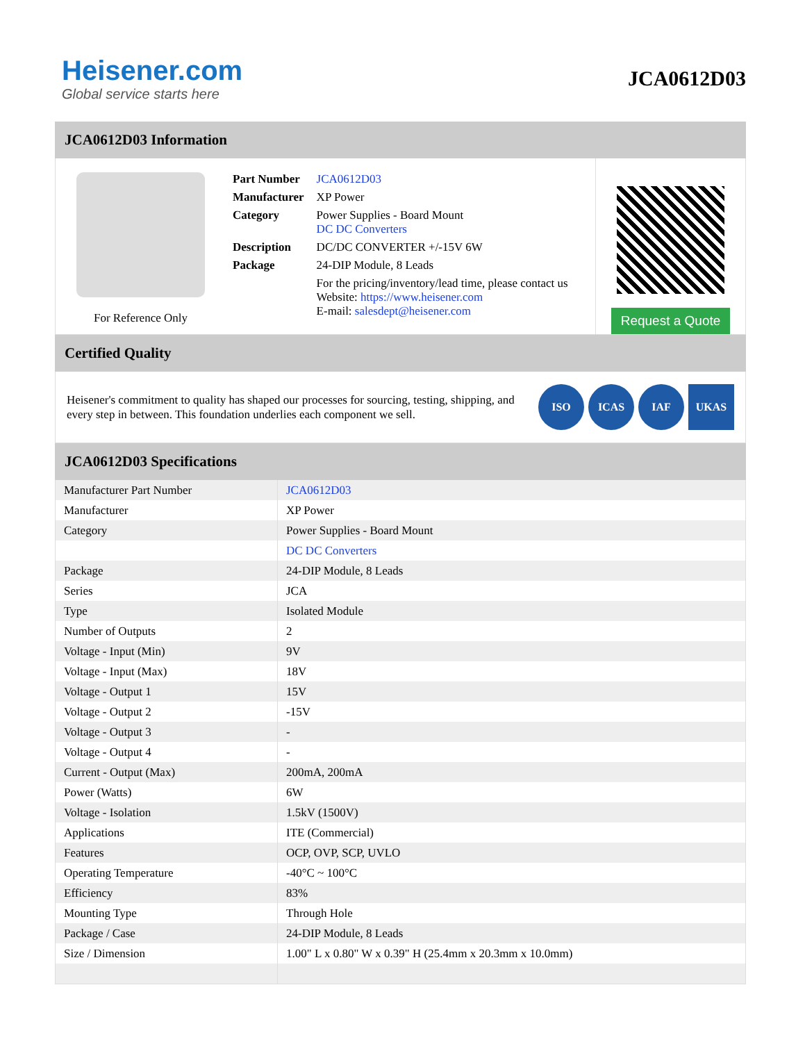Heisener.com
Global service starts here
JCA0612D03
JCA0612D03 Information
For Reference Only
| Part Number | JCA0612D03 |
| Manufacturer | XP Power |
| Category | Power Supplies - Board Mount DC DC Converters |
| Description | DC/DC CONVERTER +/-15V 6W |
| Package | 24-DIP Module, 8 Leads |
| | For the pricing/inventory/lead time, please contact us Website: https://www.heisener.com E-mail: salesdept@heisener.com |
Request a Quote
Certified Quality
Heisener's commitment to quality has shaped our processes for sourcing, testing, shipping, and every step in between. This foundation underlies each component we sell.
ISO ICAS IAF UKAS
JCA0612D03 Specifications
| Manufacturer Part Number | JCA0612D03 |
| Manufacturer | XP Power |
| Category | Power Supplies - Board Mount |
| | DC DC Converters |
| Package | 24-DIP Module, 8 Leads |
| Series | JCA |
| Type | Isolated Module |
| Number of Outputs | 2 |
| Voltage - Input (Min) | 9V |
| Voltage - Input (Max) | 18V |
| Voltage - Output 1 | 15V |
| Voltage - Output 2 | -15V |
| Voltage - Output 3 | - |
| Voltage - Output 4 | - |
| Current - Output (Max) | 200mA, 200mA |
| Power (Watts) | 6W |
| Voltage - Isolation | 1.5kV (1500V) |
| Applications | ITE (Commercial) |
| Features | OCP, OVP, SCP, UVLO |
| Operating Temperature | -40°C ~ 100°C |
| Efficiency | 83% |
| Mounting Type | Through Hole |
| Package / Case | 24-DIP Module, 8 Leads |
| Size / Dimension | 1.00" L x 0.80" W x 0.39" H (25.4mm x 20.3mm x 10.0mm) |